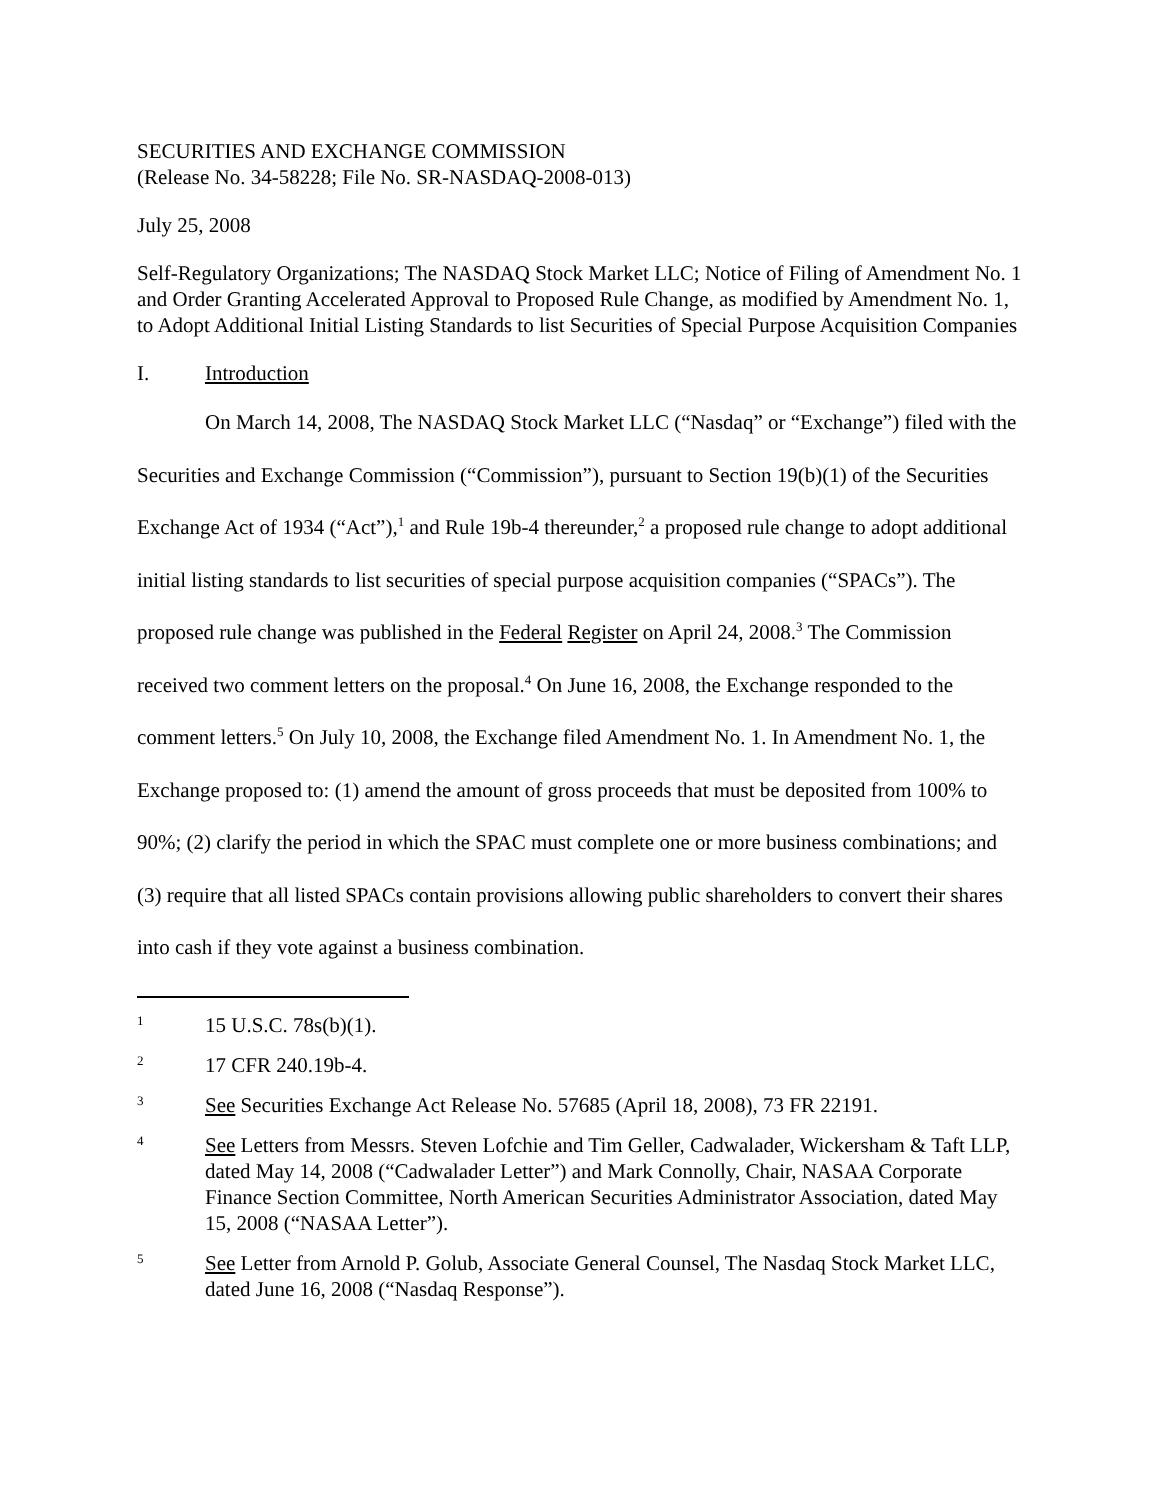SECURITIES AND EXCHANGE COMMISSION
(Release No. 34-58228; File No. SR-NASDAQ-2008-013)
July 25, 2008
Self-Regulatory Organizations; The NASDAQ Stock Market LLC; Notice of Filing of Amendment No. 1 and Order Granting Accelerated Approval to Proposed Rule Change, as modified by Amendment No. 1, to Adopt Additional Initial Listing Standards to list Securities of Special Purpose Acquisition Companies
I. Introduction
On March 14, 2008, The NASDAQ Stock Market LLC (“Nasdaq” or “Exchange”) filed with the Securities and Exchange Commission (“Commission”), pursuant to Section 19(b)(1) of the Securities Exchange Act of 1934 (“Act”),<sup>1</sup> and Rule 19b-4 thereunder,<sup>2</sup> a proposed rule change to adopt additional initial listing standards to list securities of special purpose acquisition companies (“SPACs”). The proposed rule change was published in the Federal Register on April 24, 2008.<sup>3</sup> The Commission received two comment letters on the proposal.<sup>4</sup> On June 16, 2008, the Exchange responded to the comment letters.<sup>5</sup> On July 10, 2008, the Exchange filed Amendment No. 1. In Amendment No. 1, the Exchange proposed to: (1) amend the amount of gross proceeds that must be deposited from 100% to 90%; (2) clarify the period in which the SPAC must complete one or more business combinations; and (3) require that all listed SPACs contain provisions allowing public shareholders to convert their shares into cash if they vote against a business combination.
1 15 U.S.C. 78s(b)(1).
2 17 CFR 240.19b-4.
3 See Securities Exchange Act Release No. 57685 (April 18, 2008), 73 FR 22191.
4 See Letters from Messrs. Steven Lofchie and Tim Geller, Cadwalader, Wickersham & Taft LLP, dated May 14, 2008 (“Cadwalader Letter”) and Mark Connolly, Chair, NASAA Corporate Finance Section Committee, North American Securities Administrator Association, dated May 15, 2008 (“NASAA Letter”).
5 See Letter from Arnold P. Golub, Associate General Counsel, The Nasdaq Stock Market LLC, dated June 16, 2008 (“Nasdaq Response”).